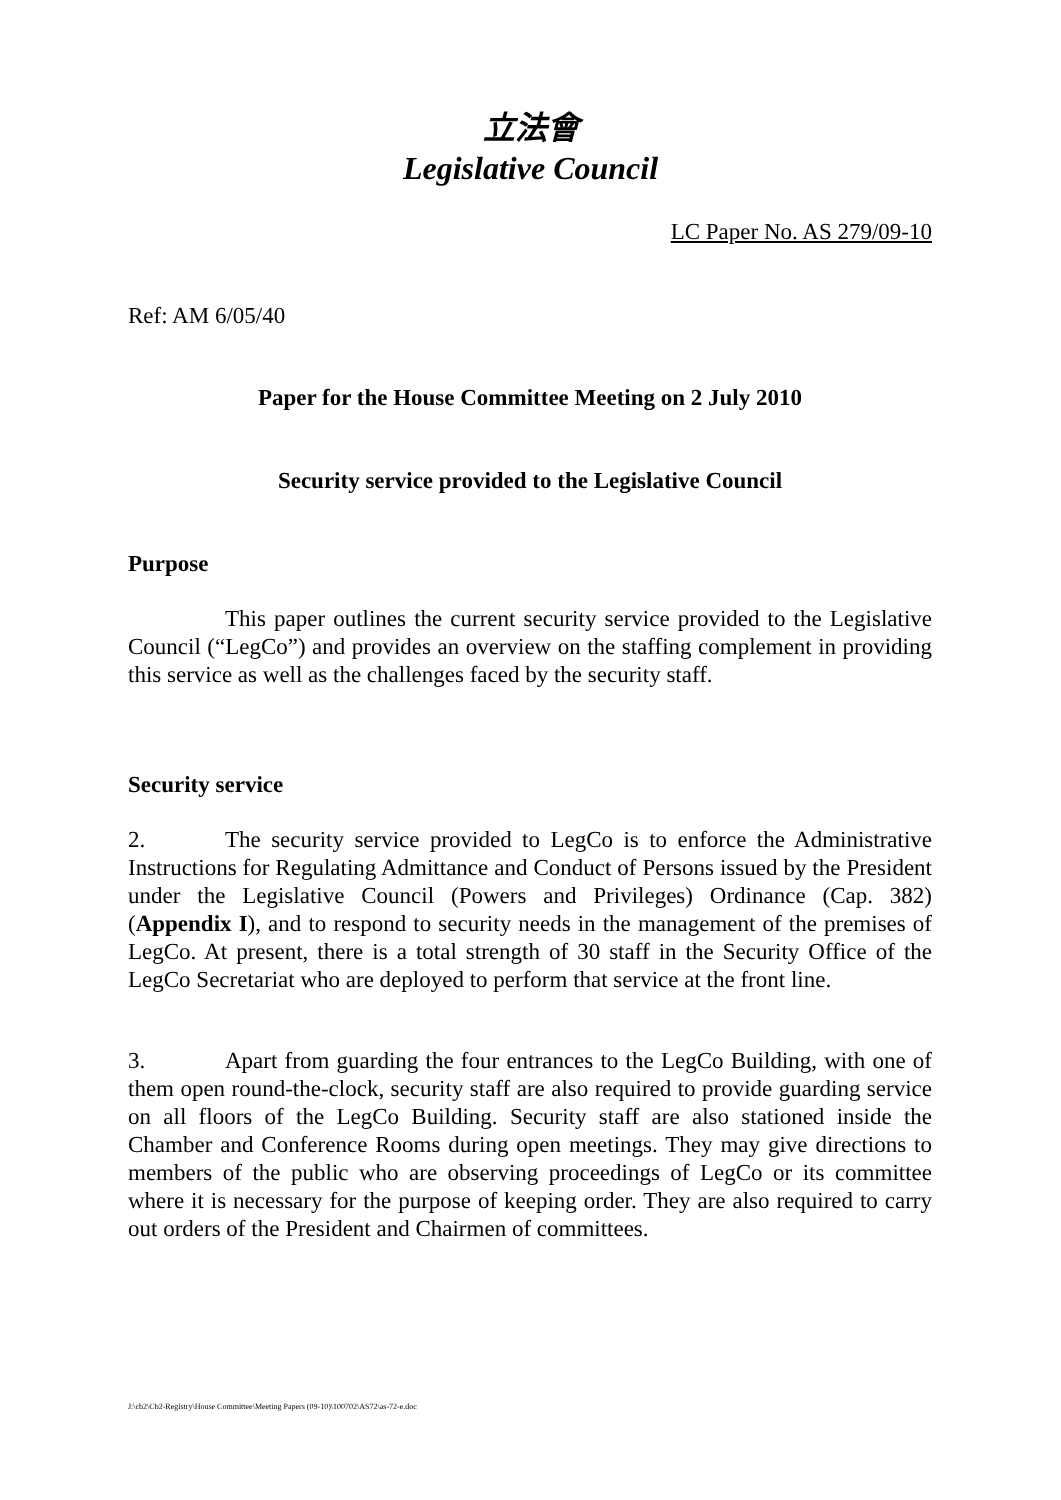立法會
Legislative Council
LC Paper No. AS 279/09-10
Ref: AM 6/05/40
Paper for the House Committee Meeting on 2 July 2010
Security service provided to the Legislative Council
Purpose
This paper outlines the current security service provided to the Legislative Council (“LegCo”) and provides an overview on the staffing complement in providing this service as well as the challenges faced by the security staff.
Security service
2. The security service provided to LegCo is to enforce the Administrative Instructions for Regulating Admittance and Conduct of Persons issued by the President under the Legislative Council (Powers and Privileges) Ordinance (Cap. 382) (Appendix I), and to respond to security needs in the management of the premises of LegCo. At present, there is a total strength of 30 staff in the Security Office of the LegCo Secretariat who are deployed to perform that service at the front line.
3. Apart from guarding the four entrances to the LegCo Building, with one of them open round-the-clock, security staff are also required to provide guarding service on all floors of the LegCo Building. Security staff are also stationed inside the Chamber and Conference Rooms during open meetings. They may give directions to members of the public who are observing proceedings of LegCo or its committee where it is necessary for the purpose of keeping order. They are also required to carry out orders of the President and Chairmen of committees.
J:\cb2\Cb2-Registry\House Committee\Meeting Papers (09-10)\100702\AS72\as-72-e.doc